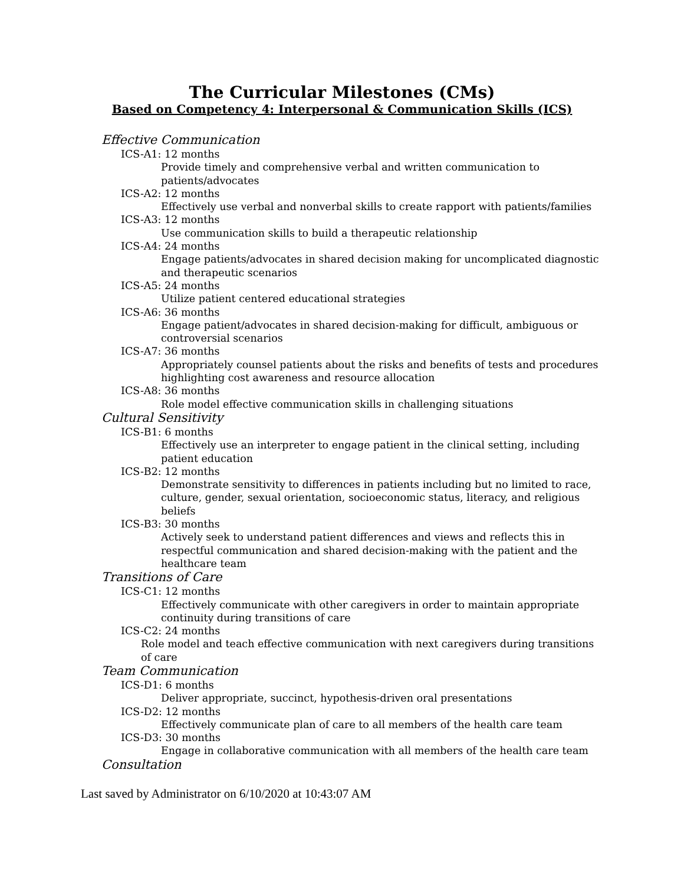The Curricular Milestones (CMs)
Based on Competency 4: Interpersonal & Communication Skills (ICS)
Effective Communication
ICS-A1: 12 months
Provide timely and comprehensive verbal and written communication to patients/advocates
ICS-A2: 12 months
Effectively use verbal and nonverbal skills to create rapport with patients/families
ICS-A3: 12 months
Use communication skills to build a therapeutic relationship
ICS-A4: 24 months
Engage patients/advocates in shared decision making for uncomplicated diagnostic and therapeutic scenarios
ICS-A5: 24 months
Utilize patient centered educational strategies
ICS-A6: 36 months
Engage patient/advocates in shared decision-making for difficult, ambiguous or controversial scenarios
ICS-A7: 36 months
Appropriately counsel patients about the risks and benefits of tests and procedures highlighting cost awareness and resource allocation
ICS-A8: 36 months
Role model effective communication skills in challenging situations
Cultural Sensitivity
ICS-B1: 6 months
Effectively use an interpreter to engage patient in the clinical setting, including patient education
ICS-B2: 12 months
Demonstrate sensitivity to differences in patients including but no limited to race, culture, gender, sexual orientation, socioeconomic status, literacy, and religious beliefs
ICS-B3: 30 months
Actively seek to understand patient differences and views and reflects this in respectful communication and shared decision-making with the patient and the healthcare team
Transitions of Care
ICS-C1: 12 months
Effectively communicate with other caregivers in order to maintain appropriate continuity during transitions of care
ICS-C2: 24 months
Role model and teach effective communication with next caregivers during transitions of care
Team Communication
ICS-D1: 6 months
Deliver appropriate, succinct, hypothesis-driven oral presentations
ICS-D2: 12 months
Effectively communicate plan of care to all members of the health care team
ICS-D3: 30 months
Engage in collaborative communication with all members of the health care team
Consultation
Last saved by Administrator on 6/10/2020 at 10:43:07 AM